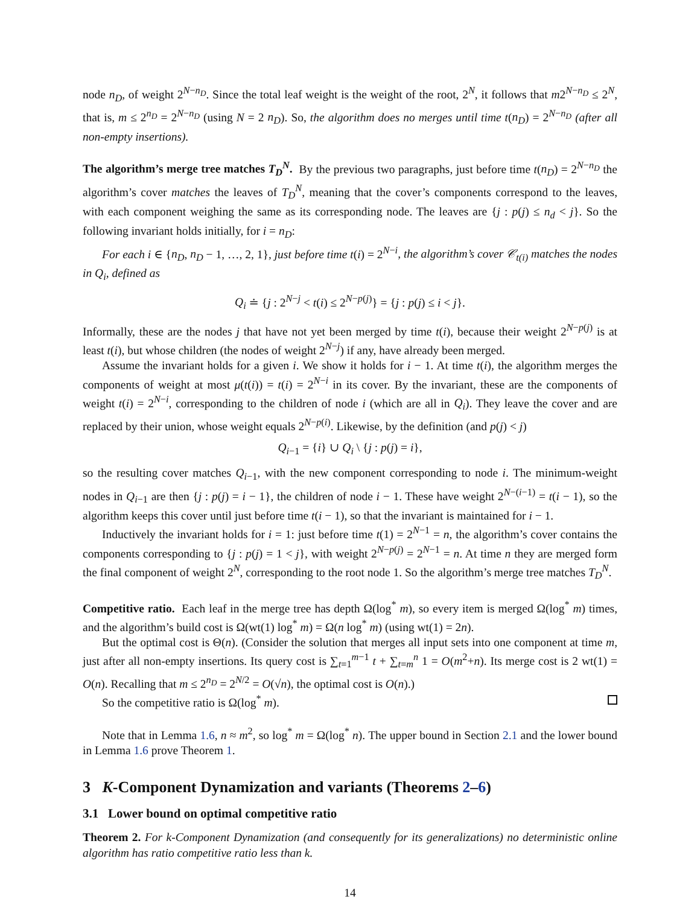node n<sub>D</sub>, of weight 2<sup>N−n<sub>D</sub></sup>. Since the total leaf weight is the weight of the root, 2<sup>N</sup>, it follows that m2<sup>N−n<sub>D</sub></sup> ≤ 2<sup>N</sup>, that is, m ≤ 2<sup>n<sub>D</sub></sup> = 2<sup>N−n<sub>D</sub></sup> (using N = 2 n<sub>D</sub>). So, the algorithm does no merges until time t(n<sub>D</sub>) = 2<sup>N−n<sub>D</sub></sup> (after all non-empty insertions).
The algorithm’s merge tree matches T<sub>D</sub><sup>N</sup>. By the previous two paragraphs, just before time t(n<sub>D</sub>) = 2<sup>N−n<sub>D</sub></sup> the algorithm’s cover matches the leaves of T<sub>D</sub><sup>N</sup>, meaning that the cover’s components correspond to the leaves, with each component weighing the same as its corresponding node. The leaves are {j : p(j) ≤ n<sub>d</sub> < j}. So the following invariant holds initially, for i = n<sub>D</sub>:
For each i ∈ {n<sub>D</sub>, n<sub>D</sub> − 1, …, 2, 1}, just before time t(i) = 2<sup>N−i</sup>, the algorithm’s cover 𝒞<sub>t(i)</sub> matches the nodes in Q<sub>i</sub>, defined as
Q<sub>i</sub> ≐ {j : 2<sup>N−j</sup> < t(i) ≤ 2<sup>N−p(j)</sup>} = {j : p(j) ≤ i < j}.
Informally, these are the nodes j that have not yet been merged by time t(i), because their weight 2<sup>N−p(j)</sup> is at least t(i), but whose children (the nodes of weight 2<sup>N−j</sup>) if any, have already been merged.
Assume the invariant holds for a given i. We show it holds for i − 1. At time t(i), the algorithm merges the components of weight at most μ(t(i)) = t(i) = 2<sup>N−i</sup> in its cover. By the invariant, these are the components of weight t(i) = 2<sup>N−i</sup>, corresponding to the children of node i (which are all in Q<sub>i</sub>). They leave the cover and are replaced by their union, whose weight equals 2<sup>N−p(i)</sup>. Likewise, by the definition (and p(j) < j)
Q<sub>i−1</sub> = {i} ∪ Q<sub>i</sub> \ {j : p(j) = i},
so the resulting cover matches Q<sub>i−1</sub>, with the new component corresponding to node i. The minimum-weight nodes in Q<sub>i−1</sub> are then {j : p(j) = i − 1}, the children of node i − 1. These have weight 2<sup>N−(i−1)</sup> = t(i − 1), so the algorithm keeps this cover until just before time t(i − 1), so that the invariant is maintained for i − 1.
Inductively the invariant holds for i = 1: just before time t(1) = 2<sup>N−1</sup> = n, the algorithm’s cover contains the components corresponding to {j : p(j) = 1 < j}, with weight 2<sup>N−p(j)</sup> = 2<sup>N−1</sup> = n. At time n they are merged form the final component of weight 2<sup>N</sup>, corresponding to the root node 1. So the algorithm’s merge tree matches T<sub>D</sub><sup>N</sup>.
Competitive ratio. Each leaf in the merge tree has depth Ω(log<sup>*</sup> m), so every item is merged Ω(log<sup>*</sup> m) times, and the algorithm’s build cost is Ω(wt(1) log<sup>*</sup> m) = Ω(n log<sup>*</sup> m) (using wt(1) = 2n).
But the optimal cost is Θ(n). (Consider the solution that merges all input sets into one component at time m, just after all non-empty insertions. Its query cost is ∑<sub>t=1</sub><sup>m−1</sup> t + ∑<sub>t=m</sub><sup>n</sup> 1 = O(m<sup>2</sup>+n). Its merge cost is 2 wt(1) = O(n). Recalling that m ≤ 2<sup>n<sub>D</sub></sup> = 2<sup>N/2</sup> = O(√n), the optimal cost is O(n).)
So the competitive ratio is Ω(log<sup>*</sup> m).
Note that in Lemma 1.6, n ≈ m<sup>2</sup>, so log<sup>*</sup> m = Ω(log<sup>*</sup> n). The upper bound in Section 2.1 and the lower bound in Lemma 1.6 prove Theorem 1.
3 K-Component Dynamization and variants (Theorems 2–6)
3.1 Lower bound on optimal competitive ratio
Theorem 2. For k-Component Dynamization (and consequently for its generalizations) no deterministic online algorithm has ratio competitive ratio less than k.
14